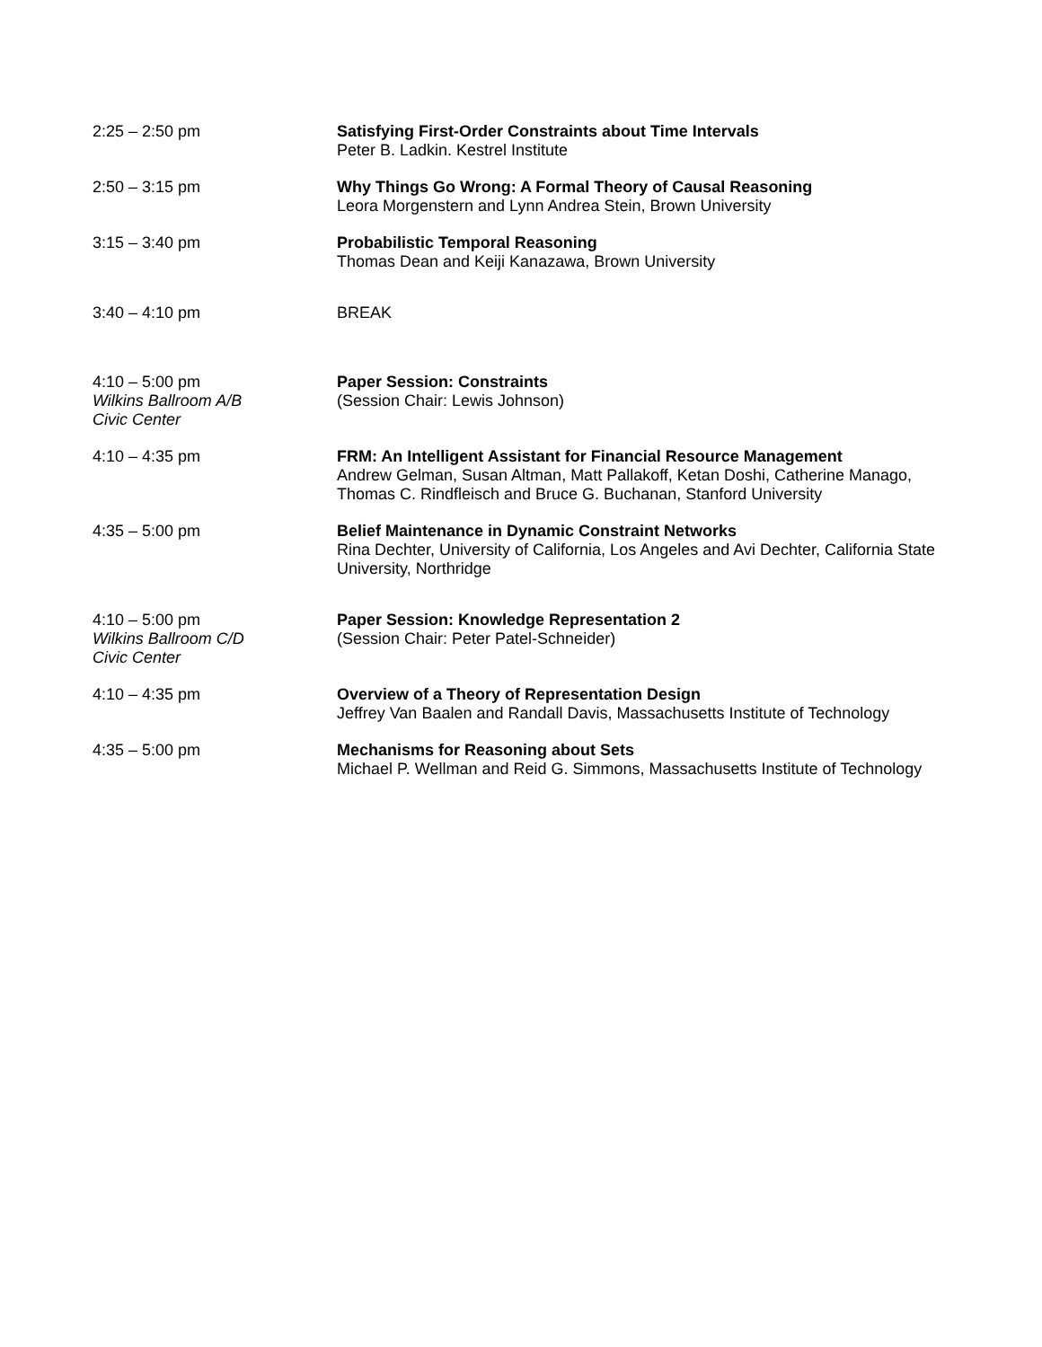2:25 – 2:50 pm Satisfying First-Order Constraints about Time Intervals
Peter B. Ladkin. Kestrel Institute
2:50 – 3:15 pm Why Things Go Wrong: A Formal Theory of Causal Reasoning
Leora Morgenstern and Lynn Andrea Stein, Brown University
3:15 – 3:40 pm Probabilistic Temporal Reasoning
Thomas Dean and Keiji Kanazawa, Brown University
3:40 – 4:10 pm BREAK
4:10 – 5:00 pm
Wilkins Ballroom A/B
Civic Center
Paper Session: Constraints
(Session Chair: Lewis Johnson)
4:10 – 4:35 pm FRM: An Intelligent Assistant for Financial Resource Management
Andrew Gelman, Susan Altman, Matt Pallakoff, Ketan Doshi, Catherine Manago, Thomas C. Rindfleisch and Bruce G. Buchanan, Stanford University
4:35 – 5:00 pm Belief Maintenance in Dynamic Constraint Networks
Rina Dechter, University of California, Los Angeles and Avi Dechter, California State University, Northridge
4:10 – 5:00 pm
Wilkins Ballroom C/D
Civic Center
Paper Session: Knowledge Representation 2
(Session Chair: Peter Patel-Schneider)
4:10 – 4:35 pm Overview of a Theory of Representation Design
Jeffrey Van Baalen and Randall Davis, Massachusetts Institute of Technology
4:35 – 5:00 pm Mechanisms for Reasoning about Sets
Michael P. Wellman and Reid G. Simmons, Massachusetts Institute of Technology